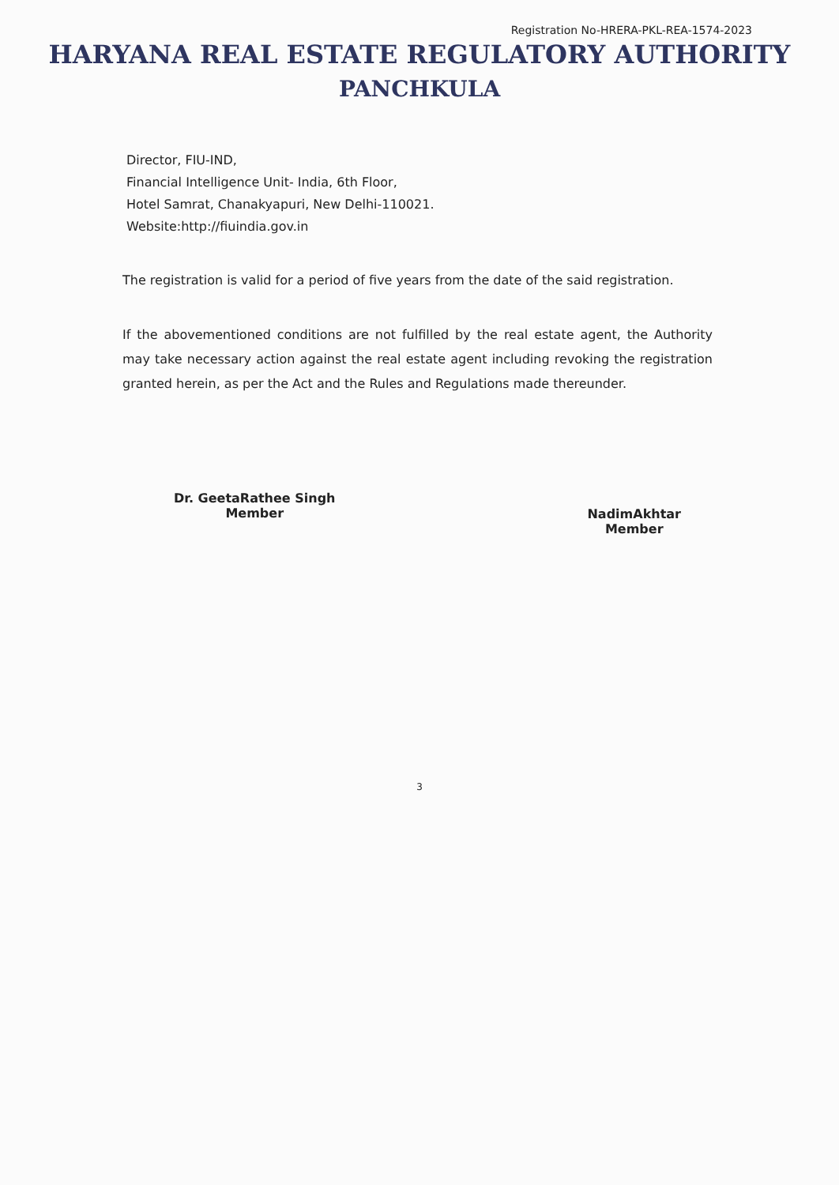Registration No-HRERA-PKL-REA-1574-2023
HARYANA REAL ESTATE REGULATORY AUTHORITY
PANCHKULA
Director, FIU-IND,
Financial Intelligence Unit- India, 6th Floor,
Hotel Samrat, Chanakyapuri, New Delhi-110021.
Website:http://fiuindia.gov.in
The registration is valid for a period of five years from the date of the said registration.
If the abovementioned conditions are not fulfilled by the real estate agent, the Authority may take necessary action against the real estate agent including revoking the registration granted herein, as per the Act and the Rules and Regulations made thereunder.
Dr. GeetaRathee Singh
Member
NadimAkhtar
Member
3